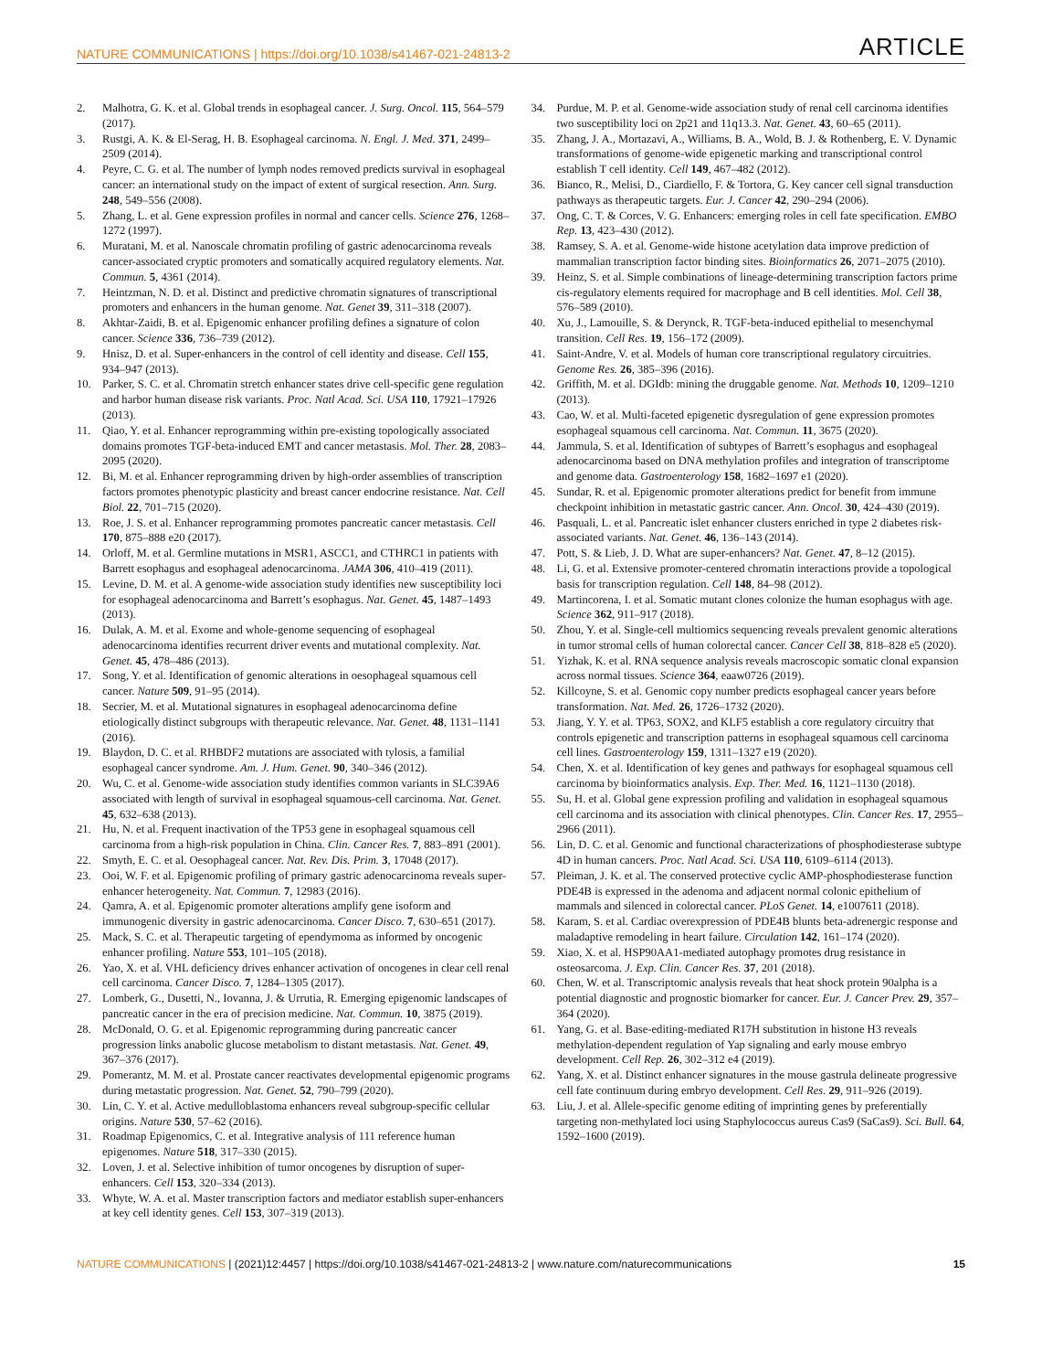NATURE COMMUNICATIONS | https://doi.org/10.1038/s41467-021-24813-2 ARTICLE
2. Malhotra, G. K. et al. Global trends in esophageal cancer. J. Surg. Oncol. 115, 564–579 (2017).
3. Rustgi, A. K. & El-Serag, H. B. Esophageal carcinoma. N. Engl. J. Med. 371, 2499–2509 (2014).
4. Peyre, C. G. et al. The number of lymph nodes removed predicts survival in esophageal cancer: an international study on the impact of extent of surgical resection. Ann. Surg. 248, 549–556 (2008).
5. Zhang, L. et al. Gene expression profiles in normal and cancer cells. Science 276, 1268–1272 (1997).
6. Muratani, M. et al. Nanoscale chromatin profiling of gastric adenocarcinoma reveals cancer-associated cryptic promoters and somatically acquired regulatory elements. Nat. Commun. 5, 4361 (2014).
7. Heintzman, N. D. et al. Distinct and predictive chromatin signatures of transcriptional promoters and enhancers in the human genome. Nat. Genet 39, 311–318 (2007).
8. Akhtar-Zaidi, B. et al. Epigenomic enhancer profiling defines a signature of colon cancer. Science 336, 736–739 (2012).
9. Hnisz, D. et al. Super-enhancers in the control of cell identity and disease. Cell 155, 934–947 (2013).
10. Parker, S. C. et al. Chromatin stretch enhancer states drive cell-specific gene regulation and harbor human disease risk variants. Proc. Natl Acad. Sci. USA 110, 17921–17926 (2013).
11. Qiao, Y. et al. Enhancer reprogramming within pre-existing topologically associated domains promotes TGF-beta-induced EMT and cancer metastasis. Mol. Ther. 28, 2083–2095 (2020).
12. Bi, M. et al. Enhancer reprogramming driven by high-order assemblies of transcription factors promotes phenotypic plasticity and breast cancer endocrine resistance. Nat. Cell Biol. 22, 701–715 (2020).
13. Roe, J. S. et al. Enhancer reprogramming promotes pancreatic cancer metastasis. Cell 170, 875–888 e20 (2017).
14. Orloff, M. et al. Germline mutations in MSR1, ASCC1, and CTHRC1 in patients with Barrett esophagus and esophageal adenocarcinoma. JAMA 306, 410–419 (2011).
15. Levine, D. M. et al. A genome-wide association study identifies new susceptibility loci for esophageal adenocarcinoma and Barrett’s esophagus. Nat. Genet. 45, 1487–1493 (2013).
16. Dulak, A. M. et al. Exome and whole-genome sequencing of esophageal adenocarcinoma identifies recurrent driver events and mutational complexity. Nat. Genet. 45, 478–486 (2013).
17. Song, Y. et al. Identification of genomic alterations in oesophageal squamous cell cancer. Nature 509, 91–95 (2014).
18. Secrier, M. et al. Mutational signatures in esophageal adenocarcinoma define etiologically distinct subgroups with therapeutic relevance. Nat. Genet. 48, 1131–1141 (2016).
19. Blaydon, D. C. et al. RHBDF2 mutations are associated with tylosis, a familial esophageal cancer syndrome. Am. J. Hum. Genet. 90, 340–346 (2012).
20. Wu, C. et al. Genome-wide association study identifies common variants in SLC39A6 associated with length of survival in esophageal squamous-cell carcinoma. Nat. Genet. 45, 632–638 (2013).
21. Hu, N. et al. Frequent inactivation of the TP53 gene in esophageal squamous cell carcinoma from a high-risk population in China. Clin. Cancer Res. 7, 883–891 (2001).
22. Smyth, E. C. et al. Oesophageal cancer. Nat. Rev. Dis. Prim. 3, 17048 (2017).
23. Ooi, W. F. et al. Epigenomic profiling of primary gastric adenocarcinoma reveals super-enhancer heterogeneity. Nat. Commun. 7, 12983 (2016).
24. Qamra, A. et al. Epigenomic promoter alterations amplify gene isoform and immunogenic diversity in gastric adenocarcinoma. Cancer Disco. 7, 630–651 (2017).
25. Mack, S. C. et al. Therapeutic targeting of ependymoma as informed by oncogenic enhancer profiling. Nature 553, 101–105 (2018).
26. Yao, X. et al. VHL deficiency drives enhancer activation of oncogenes in clear cell renal cell carcinoma. Cancer Disco. 7, 1284–1305 (2017).
27. Lomberk, G., Dusetti, N., Iovanna, J. & Urrutia, R. Emerging epigenomic landscapes of pancreatic cancer in the era of precision medicine. Nat. Commun. 10, 3875 (2019).
28. McDonald, O. G. et al. Epigenomic reprogramming during pancreatic cancer progression links anabolic glucose metabolism to distant metastasis. Nat. Genet. 49, 367–376 (2017).
29. Pomerantz, M. M. et al. Prostate cancer reactivates developmental epigenomic programs during metastatic progression. Nat. Genet. 52, 790–799 (2020).
30. Lin, C. Y. et al. Active medulloblastoma enhancers reveal subgroup-specific cellular origins. Nature 530, 57–62 (2016).
31. Roadmap Epigenomics, C. et al. Integrative analysis of 111 reference human epigenomes. Nature 518, 317–330 (2015).
32. Loven, J. et al. Selective inhibition of tumor oncogenes by disruption of super-enhancers. Cell 153, 320–334 (2013).
33. Whyte, W. A. et al. Master transcription factors and mediator establish super-enhancers at key cell identity genes. Cell 153, 307–319 (2013).
34. Purdue, M. P. et al. Genome-wide association study of renal cell carcinoma identifies two susceptibility loci on 2p21 and 11q13.3. Nat. Genet. 43, 60–65 (2011).
35. Zhang, J. A., Mortazavi, A., Williams, B. A., Wold, B. J. & Rothenberg, E. V. Dynamic transformations of genome-wide epigenetic marking and transcriptional control establish T cell identity. Cell 149, 467–482 (2012).
36. Bianco, R., Melisi, D., Ciardiello, F. & Tortora, G. Key cancer cell signal transduction pathways as therapeutic targets. Eur. J. Cancer 42, 290–294 (2006).
37. Ong, C. T. & Corces, V. G. Enhancers: emerging roles in cell fate specification. EMBO Rep. 13, 423–430 (2012).
38. Ramsey, S. A. et al. Genome-wide histone acetylation data improve prediction of mammalian transcription factor binding sites. Bioinformatics 26, 2071–2075 (2010).
39. Heinz, S. et al. Simple combinations of lineage-determining transcription factors prime cis-regulatory elements required for macrophage and B cell identities. Mol. Cell 38, 576–589 (2010).
40. Xu, J., Lamouille, S. & Derynck, R. TGF-beta-induced epithelial to mesenchymal transition. Cell Res. 19, 156–172 (2009).
41. Saint-Andre, V. et al. Models of human core transcriptional regulatory circuitries. Genome Res. 26, 385–396 (2016).
42. Griffith, M. et al. DGIdb: mining the druggable genome. Nat. Methods 10, 1209–1210 (2013).
43. Cao, W. et al. Multi-faceted epigenetic dysregulation of gene expression promotes esophageal squamous cell carcinoma. Nat. Commun. 11, 3675 (2020).
44. Jammula, S. et al. Identification of subtypes of Barrett’s esophagus and esophageal adenocarcinoma based on DNA methylation profiles and integration of transcriptome and genome data. Gastroenterology 158, 1682–1697 e1 (2020).
45. Sundar, R. et al. Epigenomic promoter alterations predict for benefit from immune checkpoint inhibition in metastatic gastric cancer. Ann. Oncol. 30, 424–430 (2019).
46. Pasquali, L. et al. Pancreatic islet enhancer clusters enriched in type 2 diabetes risk-associated variants. Nat. Genet. 46, 136–143 (2014).
47. Pott, S. & Lieb, J. D. What are super-enhancers? Nat. Genet. 47, 8–12 (2015).
48. Li, G. et al. Extensive promoter-centered chromatin interactions provide a topological basis for transcription regulation. Cell 148, 84–98 (2012).
49. Martincorena, I. et al. Somatic mutant clones colonize the human esophagus with age. Science 362, 911–917 (2018).
50. Zhou, Y. et al. Single-cell multiomics sequencing reveals prevalent genomic alterations in tumor stromal cells of human colorectal cancer. Cancer Cell 38, 818–828 e5 (2020).
51. Yizhak, K. et al. RNA sequence analysis reveals macroscopic somatic clonal expansion across normal tissues. Science 364, eaaw0726 (2019).
52. Killcoyne, S. et al. Genomic copy number predicts esophageal cancer years before transformation. Nat. Med. 26, 1726–1732 (2020).
53. Jiang, Y. Y. et al. TP63, SOX2, and KLF5 establish a core regulatory circuitry that controls epigenetic and transcription patterns in esophageal squamous cell carcinoma cell lines. Gastroenterology 159, 1311–1327 e19 (2020).
54. Chen, X. et al. Identification of key genes and pathways for esophageal squamous cell carcinoma by bioinformatics analysis. Exp. Ther. Med. 16, 1121–1130 (2018).
55. Su, H. et al. Global gene expression profiling and validation in esophageal squamous cell carcinoma and its association with clinical phenotypes. Clin. Cancer Res. 17, 2955–2966 (2011).
56. Lin, D. C. et al. Genomic and functional characterizations of phosphodiesterase subtype 4D in human cancers. Proc. Natl Acad. Sci. USA 110, 6109–6114 (2013).
57. Pleiman, J. K. et al. The conserved protective cyclic AMP-phosphodiesterase function PDE4B is expressed in the adenoma and adjacent normal colonic epithelium of mammals and silenced in colorectal cancer. PLoS Genet. 14, e1007611 (2018).
58. Karam, S. et al. Cardiac overexpression of PDE4B blunts beta-adrenergic response and maladaptive remodeling in heart failure. Circulation 142, 161–174 (2020).
59. Xiao, X. et al. HSP90AA1-mediated autophagy promotes drug resistance in osteosarcoma. J. Exp. Clin. Cancer Res. 37, 201 (2018).
60. Chen, W. et al. Transcriptomic analysis reveals that heat shock protein 90alpha is a potential diagnostic and prognostic biomarker for cancer. Eur. J. Cancer Prev. 29, 357–364 (2020).
61. Yang, G. et al. Base-editing-mediated R17H substitution in histone H3 reveals methylation-dependent regulation of Yap signaling and early mouse embryo development. Cell Rep. 26, 302–312 e4 (2019).
62. Yang, X. et al. Distinct enhancer signatures in the mouse gastrula delineate progressive cell fate continuum during embryo development. Cell Res. 29, 911–926 (2019).
63. Liu, J. et al. Allele-specific genome editing of imprinting genes by preferentially targeting non-methylated loci using Staphylococcus aureus Cas9 (SaCas9). Sci. Bull. 64, 1592–1600 (2019).
NATURE COMMUNICATIONS | (2021)12:4457 | https://doi.org/10.1038/s41467-021-24813-2 | www.nature.com/naturecommunications 15